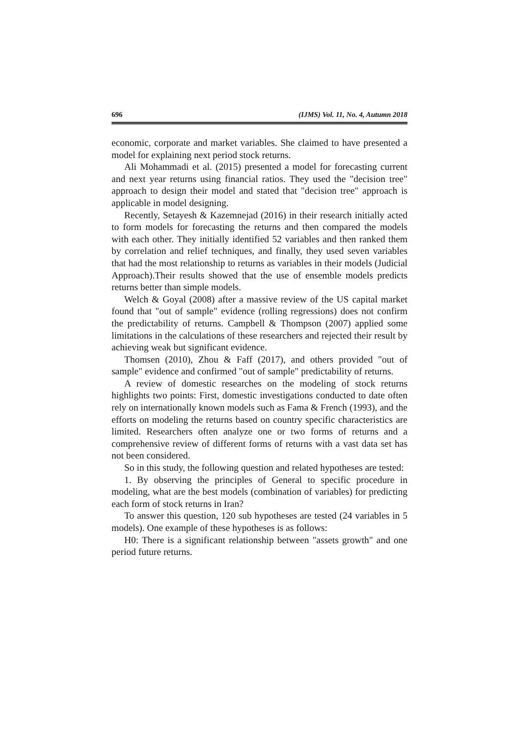696 (IJMS) Vol. 11, No. 4, Autumn 2018
economic, corporate and market variables. She claimed to have presented a model for explaining next period stock returns.
Ali Mohammadi et al. (2015) presented a model for forecasting current and next year returns using financial ratios. They used the "decision tree" approach to design their model and stated that "decision tree" approach is applicable in model designing.
Recently, Setayesh & Kazemnejad (2016) in their research initially acted to form models for forecasting the returns and then compared the models with each other. They initially identified 52 variables and then ranked them by correlation and relief techniques, and finally, they used seven variables that had the most relationship to returns as variables in their models (Judicial Approach).Their results showed that the use of ensemble models predicts returns better than simple models.
Welch & Goyal (2008) after a massive review of the US capital market found that "out of sample" evidence (rolling regressions) does not confirm the predictability of returns. Campbell & Thompson (2007) applied some limitations in the calculations of these researchers and rejected their result by achieving weak but significant evidence.
Thomsen (2010), Zhou & Faff (2017), and others provided "out of sample" evidence and confirmed "out of sample" predictability of returns.
A review of domestic researches on the modeling of stock returns highlights two points: First, domestic investigations conducted to date often rely on internationally known models such as Fama & French (1993), and the efforts on modeling the returns based on country specific characteristics are limited. Researchers often analyze one or two forms of returns and a comprehensive review of different forms of returns with a vast data set has not been considered.
So in this study, the following question and related hypotheses are tested:
1. By observing the principles of General to specific procedure in modeling, what are the best models (combination of variables) for predicting each form of stock returns in Iran?
To answer this question, 120 sub hypotheses are tested (24 variables in 5 models). One example of these hypotheses is as follows:
H0: There is a significant relationship between "assets growth" and one period future returns.